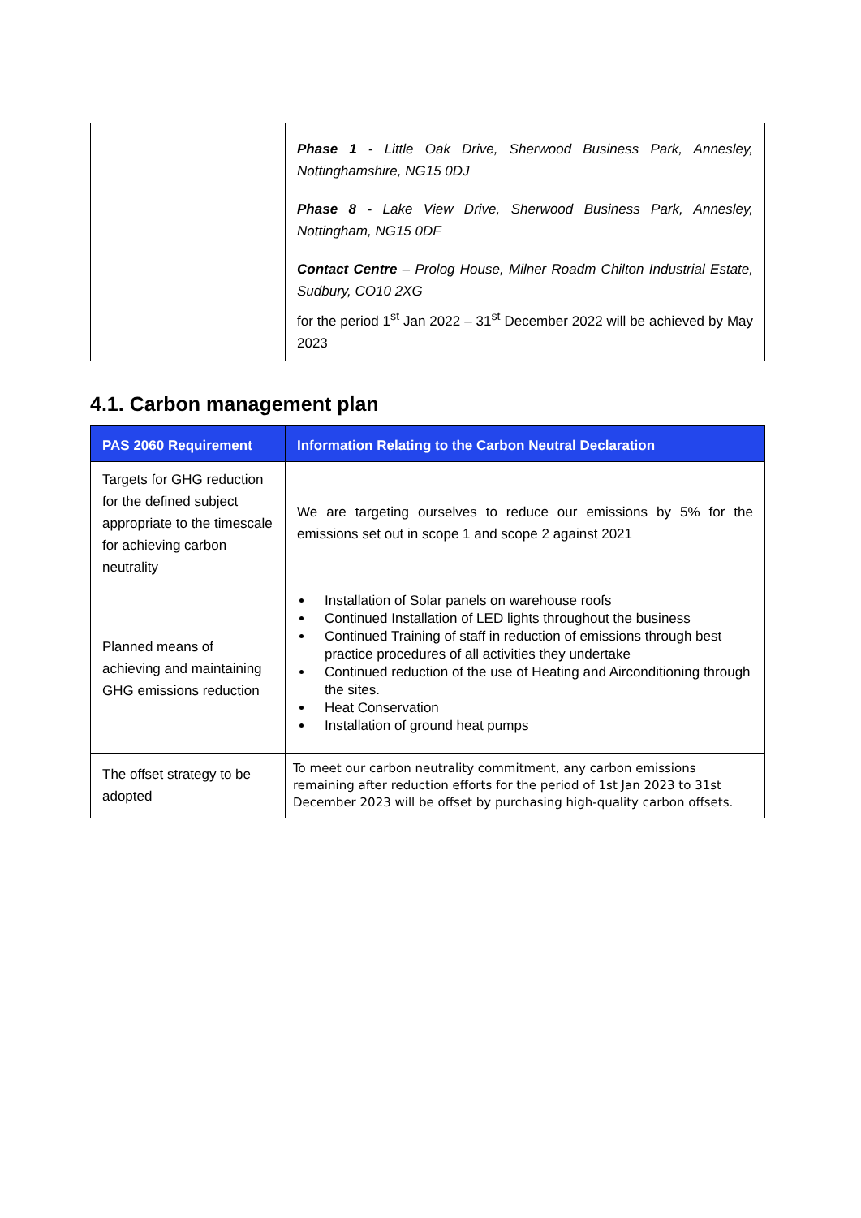| | Phase 1 - Little Oak Drive, Sherwood Business Park, Annesley, Nottinghamshire, NG15 0DJ Phase 8 - Lake View Drive, Sherwood Business Park, Annesley, Nottingham, NG15 0DF Contact Centre – Prolog House, Milner Roadm Chilton Industrial Estate, Sudbury, CO10 2XG for the period 1<sup>st</sup> Jan 2022 – 31<sup>st</sup> December 2022 will be achieved by May 2023 |
4.1. Carbon management plan
| PAS 2060 Requirement | Information Relating to the Carbon Neutral Declaration |
| --- | --- |
| Targets for GHG reduction for the defined subject appropriate to the timescale for achieving carbon neutrality | We are targeting ourselves to reduce our emissions by 5% for the emissions set out in scope 1 and scope 2 against 2021 |
| Planned means of achieving and maintaining GHG emissions reduction | Installation of Solar panels on warehouse roofs Continued Installation of LED lights throughout the business Continued Training of staff in reduction of emissions through best practice procedures of all activities they undertake Continued reduction of the use of Heating and Airconditioning through the sites. Heat Conservation Installation of ground heat pumps |
| The offset strategy to be adopted | To meet our carbon neutrality commitment, any carbon emissions remaining after reduction efforts for the period of 1st Jan 2023 to 31st December 2023 will be offset by purchasing high-quality carbon offsets. |